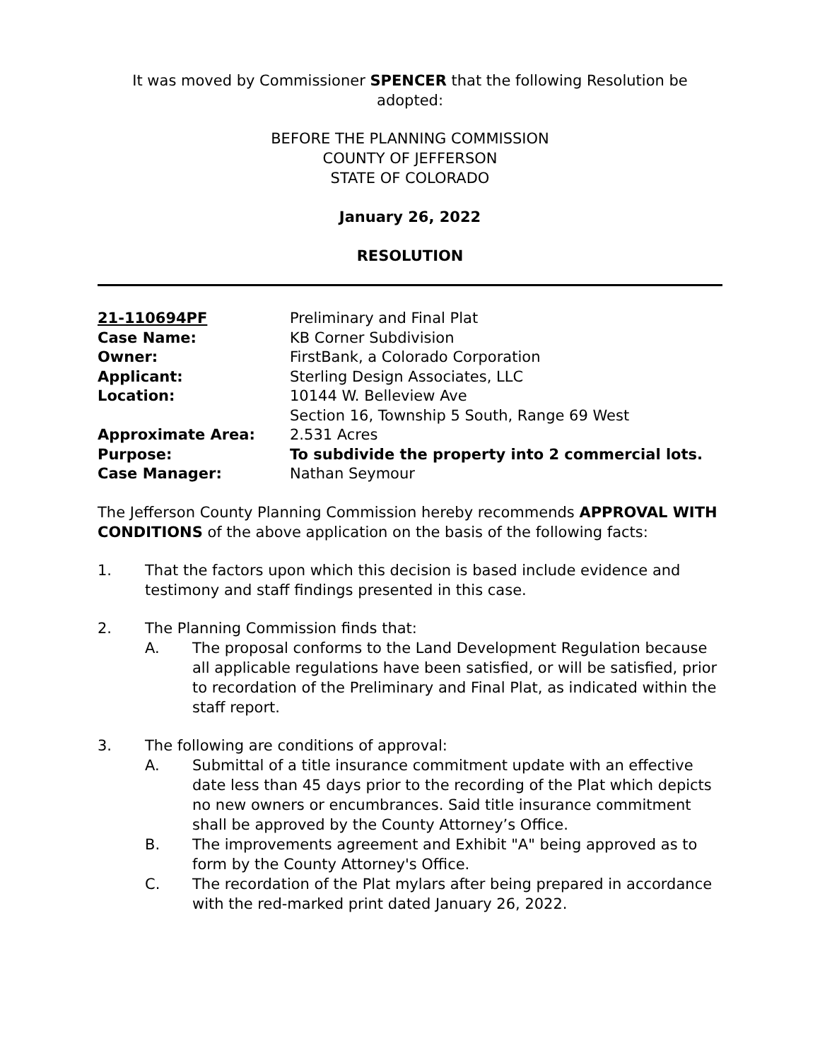It was moved by Commissioner SPENCER that the following Resolution be adopted:
BEFORE THE PLANNING COMMISSION
COUNTY OF JEFFERSON
STATE OF COLORADO
January 26, 2022
RESOLUTION
| 21-110694PF | Preliminary and Final Plat |
| Case Name: | KB Corner Subdivision |
| Owner: | FirstBank, a Colorado Corporation |
| Applicant: | Sterling Design Associates, LLC |
| Location: | 10144 W. Belleview Ave Section 16, Township 5 South, Range 69 West |
| Approximate Area: | 2.531 Acres |
| Purpose: | To subdivide the property into 2 commercial lots. |
| Case Manager: | Nathan Seymour |
The Jefferson County Planning Commission hereby recommends APPROVAL WITH CONDITIONS of the above application on the basis of the following facts:
1. That the factors upon which this decision is based include evidence and testimony and staff findings presented in this case.
2. The Planning Commission finds that:
A. The proposal conforms to the Land Development Regulation because all applicable regulations have been satisfied, or will be satisfied, prior to recordation of the Preliminary and Final Plat, as indicated within the staff report.
3. The following are conditions of approval:
A. Submittal of a title insurance commitment update with an effective date less than 45 days prior to the recording of the Plat which depicts no new owners or encumbrances. Said title insurance commitment shall be approved by the County Attorney’s Office.
B. The improvements agreement and Exhibit "A" being approved as to form by the County Attorney's Office.
C. The recordation of the Plat mylars after being prepared in accordance with the red-marked print dated January 26, 2022.